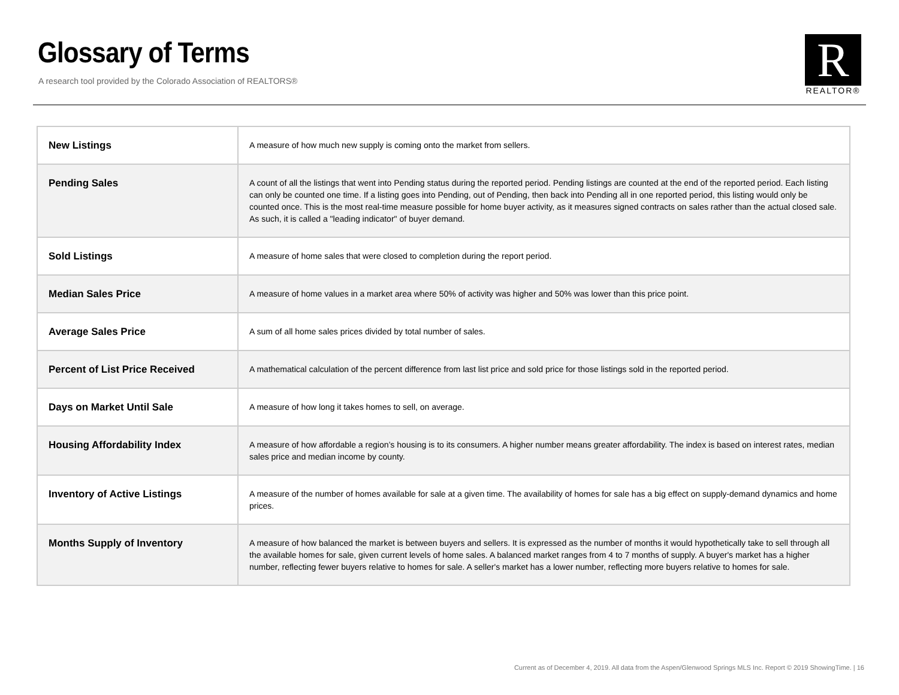Glossary of Terms
A research tool provided by the Colorado Association of REALTORS®
R
REALTOR®
| New Listings | A measure of how much new supply is coming onto the market from sellers. |
| Pending Sales | A count of all the listings that went into Pending status during the reported period. Pending listings are counted at the end of the reported period. Each listing can only be counted one time. If a listing goes into Pending, out of Pending, then back into Pending all in one reported period, this listing would only be counted once. This is the most real-time measure possible for home buyer activity, as it measures signed contracts on sales rather than the actual closed sale. As such, it is called a "leading indicator" of buyer demand. |
| Sold Listings | A measure of home sales that were closed to completion during the report period. |
| Median Sales Price | A measure of home values in a market area where 50% of activity was higher and 50% was lower than this price point. |
| Average Sales Price | A sum of all home sales prices divided by total number of sales. |
| Percent of List Price Received | A mathematical calculation of the percent difference from last list price and sold price for those listings sold in the reported period. |
| Days on Market Until Sale | A measure of how long it takes homes to sell, on average. |
| Housing Affordability Index | A measure of how affordable a region’s housing is to its consumers. A higher number means greater affordability. The index is based on interest rates, median sales price and median income by county. |
| Inventory of Active Listings | A measure of the number of homes available for sale at a given time. The availability of homes for sale has a big effect on supply-demand dynamics and home prices. |
| Months Supply of Inventory | A measure of how balanced the market is between buyers and sellers. It is expressed as the number of months it would hypothetically take to sell through all the available homes for sale, given current levels of home sales. A balanced market ranges from 4 to 7 months of supply. A buyer's market has a higher number, reflecting fewer buyers relative to homes for sale. A seller's market has a lower number, reflecting more buyers relative to homes for sale. |
Current as of December 4, 2019. All data from the Aspen/Glenwood Springs MLS Inc. Report © 2019 ShowingTime. | 16